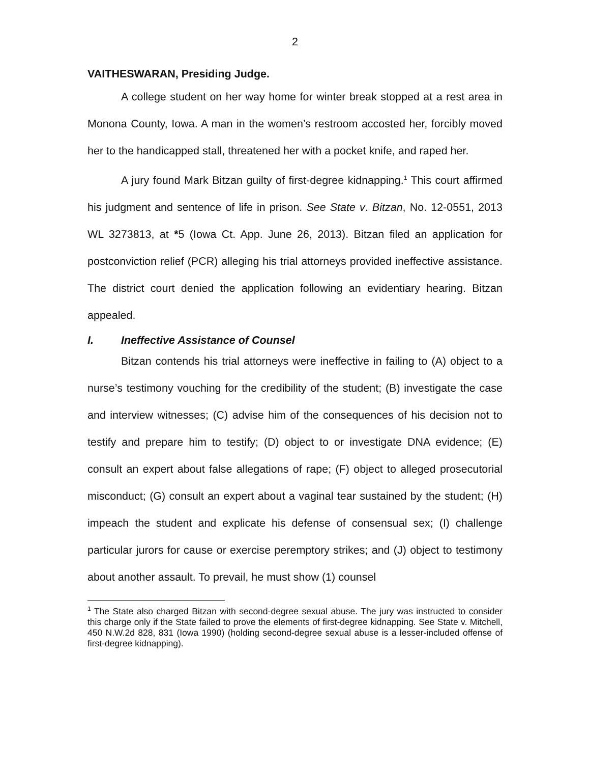2
VAITHESWARAN, Presiding Judge.
A college student on her way home for winter break stopped at a rest area in Monona County, Iowa. A man in the women’s restroom accosted her, forcibly moved her to the handicapped stall, threatened her with a pocket knife, and raped her.
A jury found Mark Bitzan guilty of first-degree kidnapping.<sup>1</sup> This court affirmed his judgment and sentence of life in prison. See State v. Bitzan, No. 12-0551, 2013 WL 3273813, at *5 (Iowa Ct. App. June 26, 2013). Bitzan filed an application for postconviction relief (PCR) alleging his trial attorneys provided ineffective assistance. The district court denied the application following an evidentiary hearing. Bitzan appealed.
I. Ineffective Assistance of Counsel
Bitzan contends his trial attorneys were ineffective in failing to (A) object to a nurse’s testimony vouching for the credibility of the student; (B) investigate the case and interview witnesses; (C) advise him of the consequences of his decision not to testify and prepare him to testify; (D) object to or investigate DNA evidence; (E) consult an expert about false allegations of rape; (F) object to alleged prosecutorial misconduct; (G) consult an expert about a vaginal tear sustained by the student; (H) impeach the student and explicate his defense of consensual sex; (I) challenge particular jurors for cause or exercise peremptory strikes; and (J) object to testimony about another assault. To prevail, he must show (1) counsel
<sup>1</sup> The State also charged Bitzan with second-degree sexual abuse. The jury was instructed to consider this charge only if the State failed to prove the elements of first-degree kidnapping. See State v. Mitchell, 450 N.W.2d 828, 831 (Iowa 1990) (holding second-degree sexual abuse is a lesser-included offense of first-degree kidnapping).